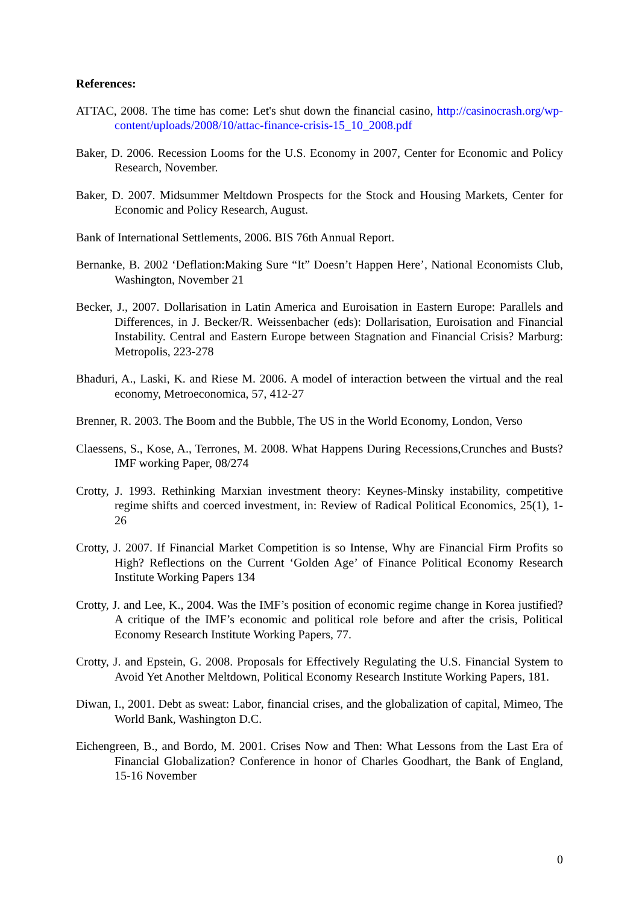References:
ATTAC, 2008. The time has come: Let's shut down the financial casino, http://casinocrash.org/wp-content/uploads/2008/10/attac-finance-crisis-15_10_2008.pdf
Baker, D. 2006. Recession Looms for the U.S. Economy in 2007, Center for Economic and Policy Research, November.
Baker, D. 2007. Midsummer Meltdown Prospects for the Stock and Housing Markets, Center for Economic and Policy Research, August.
Bank of International Settlements, 2006. BIS 76th Annual Report.
Bernanke, B. 2002 ‘Deflation:Making Sure “It” Doesn’t Happen Here’, National Economists Club, Washington, November 21
Becker, J., 2007. Dollarisation in Latin America and Euroisation in Eastern Europe: Parallels and Differences, in J. Becker/R. Weissenbacher (eds): Dollarisation, Euroisation and Financial Instability. Central and Eastern Europe between Stagnation and Financial Crisis? Marburg: Metropolis, 223-278
Bhaduri, A., Laski, K. and Riese M. 2006. A model of interaction between the virtual and the real economy, Metroeconomica, 57, 412-27
Brenner, R. 2003. The Boom and the Bubble, The US in the World Economy, London, Verso
Claessens, S., Kose, A., Terrones, M. 2008. What Happens During Recessions,Crunches and Busts? IMF working Paper, 08/274
Crotty, J. 1993. Rethinking Marxian investment theory: Keynes-Minsky instability, competitive regime shifts and coerced investment, in: Review of Radical Political Economics, 25(1), 1-26
Crotty, J. 2007. If Financial Market Competition is so Intense, Why are Financial Firm Profits so High? Reflections on the Current ‘Golden Age’ of Finance Political Economy Research Institute Working Papers 134
Crotty, J. and Lee, K., 2004. Was the IMF’s position of economic regime change in Korea justified? A critique of the IMF’s economic and political role before and after the crisis, Political Economy Research Institute Working Papers, 77.
Crotty, J. and Epstein, G. 2008. Proposals for Effectively Regulating the U.S. Financial System to Avoid Yet Another Meltdown, Political Economy Research Institute Working Papers, 181.
Diwan, I., 2001. Debt as sweat: Labor, financial crises, and the globalization of capital, Mimeo, The World Bank, Washington D.C.
Eichengreen, B., and Bordo, M. 2001. Crises Now and Then: What Lessons from the Last Era of Financial Globalization? Conference in honor of Charles Goodhart, the Bank of England, 15-16 November
0